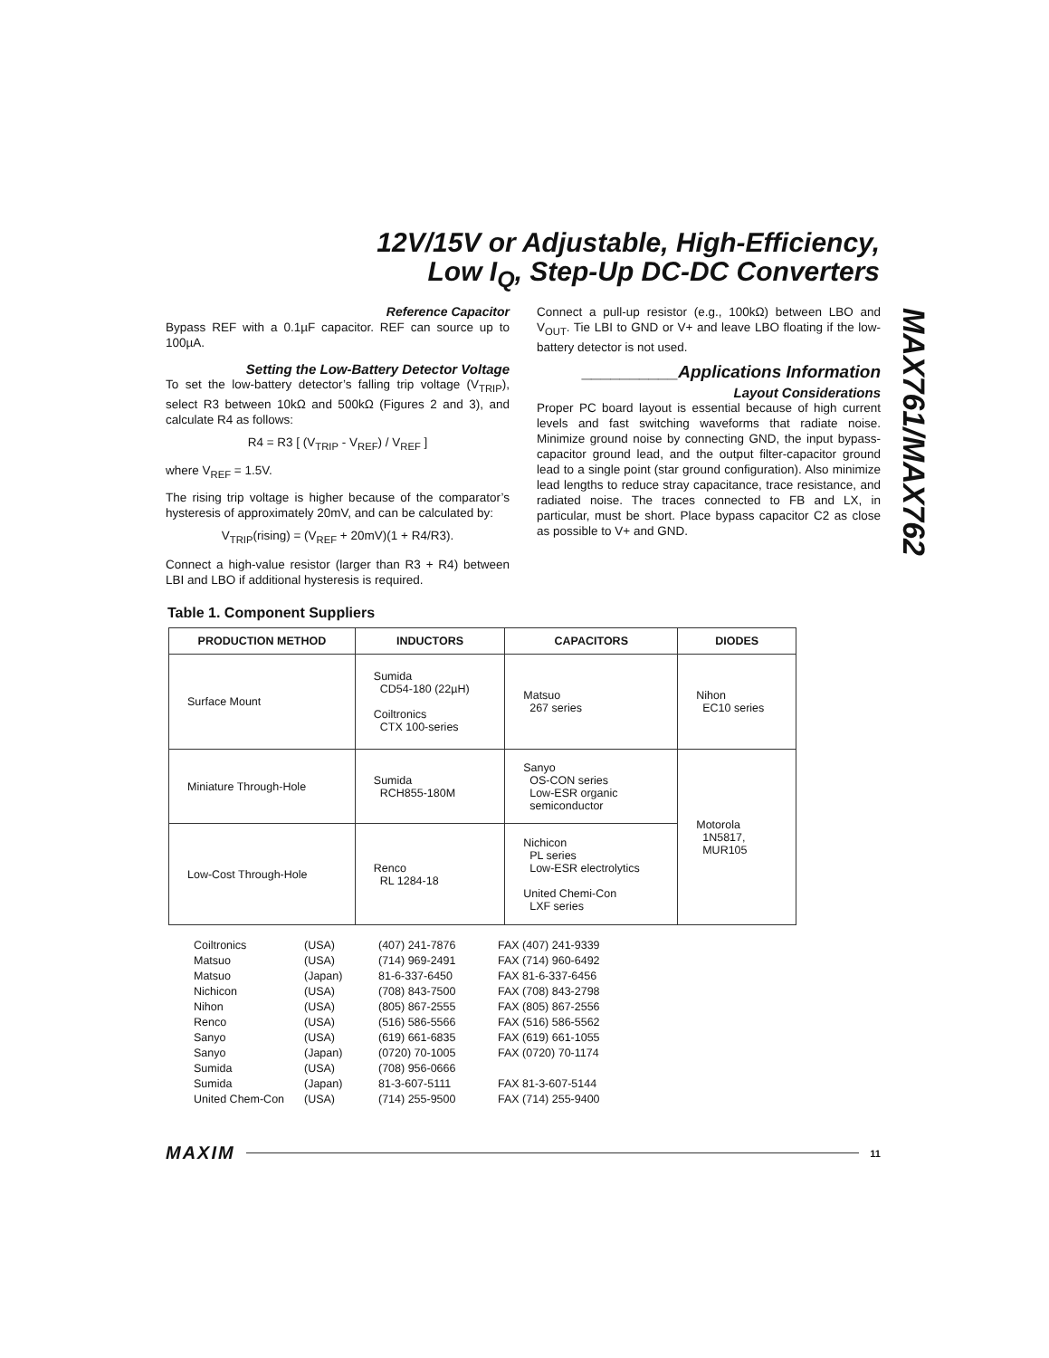12V/15V or Adjustable, High-Efficiency,
Low I<sub>Q</sub>, Step-Up DC-DC Converters
MAX761/MAX762
Reference Capacitor
Bypass REF with a 0.1µF capacitor. REF can source up to 100µA.
Setting the Low-Battery Detector Voltage
To set the low-battery detector’s falling trip voltage (V<sub>TRIP</sub>), select R3 between 10kΩ and 500kΩ (Figures 2 and 3), and calculate R4 as follows:
R4 = R3 [ (V<sub>TRIP</sub> - V<sub>REF</sub>) / V<sub>REF</sub> ]
where V<sub>REF</sub> = 1.5V.
The rising trip voltage is higher because of the comparator’s hysteresis of approximately 20mV, and can be calculated by:
V<sub>TRIP</sub>(rising) = (V<sub>REF</sub> + 20mV)(1 + R4/R3).
Connect a high-value resistor (larger than R3 + R4) between LBI and LBO if additional hysteresis is required.
Connect a pull-up resistor (e.g., 100kΩ) between LBO and V<sub>OUT</sub>. Tie LBI to GND or V+ and leave LBO floating if the low-battery detector is not used.
__________Applications Information
Layout Considerations
Proper PC board layout is essential because of high current levels and fast switching waveforms that radiate noise. Minimize ground noise by connecting GND, the input bypass-capacitor ground lead, and the output filter-capacitor ground lead to a single point (star ground configuration). Also minimize lead lengths to reduce stray capacitance, trace resistance, and radiated noise. The traces connected to FB and LX, in particular, must be short. Place bypass capacitor C2 as close as possible to V+ and GND.
Table 1. Component Suppliers
| PRODUCTION METHOD | INDUCTORS | CAPACITORS | DIODES |
| --- | --- | --- | --- |
| Surface Mount | Sumida CD54-180 (22µH) Coiltronics CTX 100-series | Matsuo 267 series | Nihon EC10 series |
| Miniature Through-Hole | Sumida RCH855-180M | Sanyo OS-CON series Low-ESR organic semiconductor | Motorola 1N5817, MUR105 |
| Low-Cost Through-Hole | Renco RL 1284-18 | Nichicon PL series Low-ESR electrolytics United Chemi-Con LXF series | |
| Coiltronics | (USA) | (407) 241-7876 | FAX (407) 241-9339 |
| Matsuo | (USA) | (714) 969-2491 | FAX (714) 960-6492 |
| Matsuo | (Japan) | 81-6-337-6450 | FAX 81-6-337-6456 |
| Nichicon | (USA) | (708) 843-7500 | FAX (708) 843-2798 |
| Nihon | (USA) | (805) 867-2555 | FAX (805) 867-2556 |
| Renco | (USA) | (516) 586-5566 | FAX (516) 586-5562 |
| Sanyo | (USA) | (619) 661-6835 | FAX (619) 661-1055 |
| Sanyo | (Japan) | (0720) 70-1005 | FAX (0720) 70-1174 |
| Sumida | (USA) | (708) 956-0666 | |
| Sumida | (Japan) | 81-3-607-5111 | FAX 81-3-607-5144 |
| United Chem-Con | (USA) | (714) 255-9500 | FAX (714) 255-9400 |
MAXIM 11